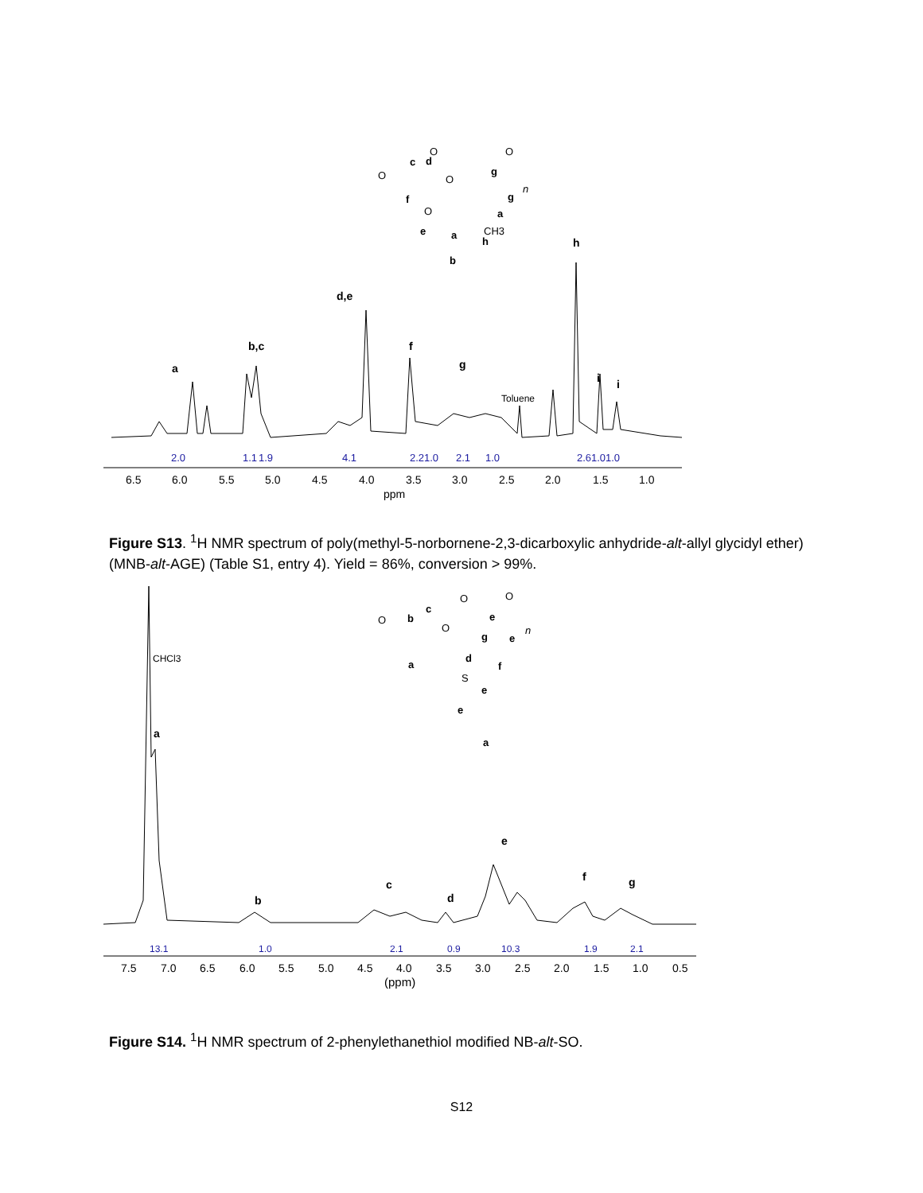O
O
O
c
d
O
g
g
n
f
O
e
a
a
CH3
h
b
h
d,e
b,c
f
a
g
i
i
Toluene
2.0
1.1
1.9
4.1
2.2
1.0
2.1
1.0
2.6
1.0
1.0
6.5
6.0
5.5
5.0
4.5
4.0
3.5
3.0
2.5
2.0
1.5
1.0
ppm
Figure S13. <sup>1</sup>H NMR spectrum of poly(methyl-5-norbornene-2,3-dicarboxylic anhydride-alt-allyl glycidyl ether) (MNB-alt-AGE) (Table S1, entry 4). Yield = 86%, conversion > 99%.
O
O
O
b
c
O
e
g
e
n
a
d
f
S
e
e
a
CHCl3
a
b
c
d
e
f
g
13.1
1.0
2.1
0.9
10.3
1.9
2.1
7.5
7.0
6.5
6.0
5.5
5.0
4.5
4.0
3.5
3.0
2.5
2.0
1.5
1.0
0.5
(ppm)
Figure S14. <sup>1</sup>H NMR spectrum of 2-phenylethanethiol modified NB-alt-SO.
S12